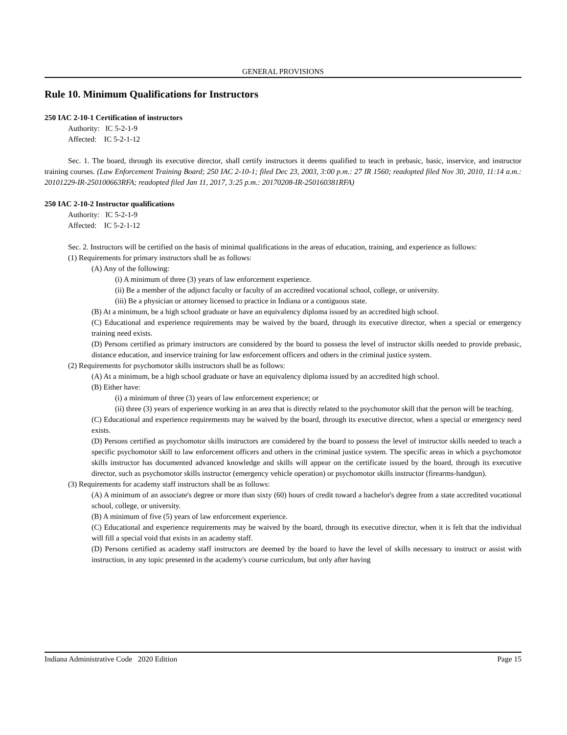GENERAL PROVISIONS
Rule 10. Minimum Qualifications for Instructors
250 IAC 2-10-1 Certification of instructors
Authority: IC 5-2-1-9
Affected: IC 5-2-1-12
Sec. 1. The board, through its executive director, shall certify instructors it deems qualified to teach in prebasic, basic, inservice, and instructor training courses. (Law Enforcement Training Board; 250 IAC 2-10-1; filed Dec 23, 2003, 3:00 p.m.: 27 IR 1560; readopted filed Nov 30, 2010, 11:14 a.m.: 20101229-IR-250100663RFA; readopted filed Jan 11, 2017, 3:25 p.m.: 20170208-IR-250160381RFA)
250 IAC 2-10-2 Instructor qualifications
Authority: IC 5-2-1-9
Affected: IC 5-2-1-12
Sec. 2. Instructors will be certified on the basis of minimal qualifications in the areas of education, training, and experience as follows:
(1) Requirements for primary instructors shall be as follows:
(A) Any of the following:
(i) A minimum of three (3) years of law enforcement experience.
(ii) Be a member of the adjunct faculty or faculty of an accredited vocational school, college, or university.
(iii) Be a physician or attorney licensed to practice in Indiana or a contiguous state.
(B) At a minimum, be a high school graduate or have an equivalency diploma issued by an accredited high school.
(C) Educational and experience requirements may be waived by the board, through its executive director, when a special or emergency training need exists.
(D) Persons certified as primary instructors are considered by the board to possess the level of instructor skills needed to provide prebasic, distance education, and inservice training for law enforcement officers and others in the criminal justice system.
(2) Requirements for psychomotor skills instructors shall be as follows:
(A) At a minimum, be a high school graduate or have an equivalency diploma issued by an accredited high school.
(B) Either have:
(i) a minimum of three (3) years of law enforcement experience; or
(ii) three (3) years of experience working in an area that is directly related to the psychomotor skill that the person will be teaching.
(C) Educational and experience requirements may be waived by the board, through its executive director, when a special or emergency need exists.
(D) Persons certified as psychomotor skills instructors are considered by the board to possess the level of instructor skills needed to teach a specific psychomotor skill to law enforcement officers and others in the criminal justice system. The specific areas in which a psychomotor skills instructor has documented advanced knowledge and skills will appear on the certificate issued by the board, through its executive director, such as psychomotor skills instructor (emergency vehicle operation) or psychomotor skills instructor (firearms-handgun).
(3) Requirements for academy staff instructors shall be as follows:
(A) A minimum of an associate's degree or more than sixty (60) hours of credit toward a bachelor's degree from a state accredited vocational school, college, or university.
(B) A minimum of five (5) years of law enforcement experience.
(C) Educational and experience requirements may be waived by the board, through its executive director, when it is felt that the individual will fill a special void that exists in an academy staff.
(D) Persons certified as academy staff instructors are deemed by the board to have the level of skills necessary to instruct or assist with instruction, in any topic presented in the academy's course curriculum, but only after having
Indiana Administrative Code 2020 Edition Page 15